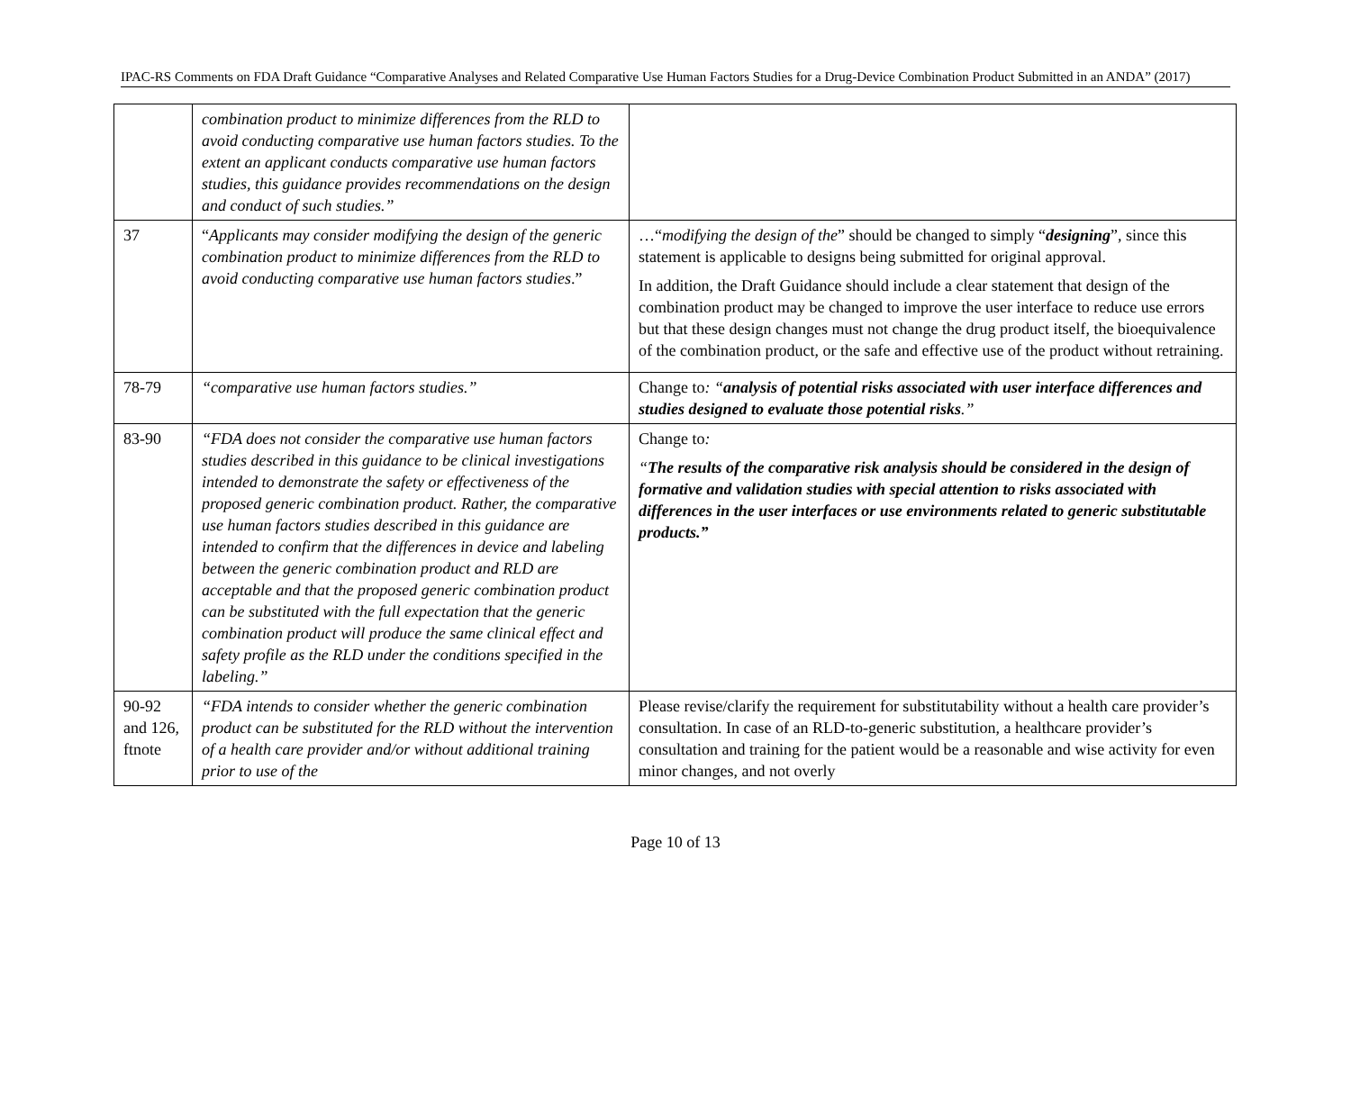IPAC-RS Comments on FDA Draft Guidance “Comparative Analyses and Related Comparative Use Human Factors Studies for a Drug-Device Combination Product Submitted in an ANDA” (2017)
| | combination product to minimize differences from the RLD to avoid conducting comparative use human factors studies. To the extent an applicant conducts comparative use human factors studies, this guidance provides recommendations on the design and conduct of such studies.” | |
| 37 | “ Applicants may consider modifying the design of the generic combination product to minimize differences from the RLD to avoid conducting comparative use human factors studies .” | …“ modifying the design of the ” should be changed to simply “ designing ”, since this statement is applicable to designs being submitted for original approval. In addition, the Draft Guidance should include a clear statement that design of the combination product may be changed to improve the user interface to reduce use errors but that these design changes must not change the drug product itself, the bioequivalence of the combination product, or the safe and effective use of the product without retraining. |
| 78-79 | “comparative use human factors studies.” | Change to : “ analysis of potential risks associated with user interface differences and studies designed to evaluate those potential risks .” |
| 83-90 | “FDA does not consider the comparative use human factors studies described in this guidance to be clinical investigations intended to demonstrate the safety or effectiveness of the proposed generic combination product. Rather, the comparative use human factors studies described in this guidance are intended to confirm that the differences in device and labeling between the generic combination product and RLD are acceptable and that the proposed generic combination product can be substituted with the full expectation that the generic combination product will produce the same clinical effect and safety profile as the RLD under the conditions specified in the labeling.” | Change to : “ The results of the comparative risk analysis should be considered in the design of formative and validation studies with special attention to risks associated with differences in the user interfaces or use environments related to generic substitutable products.” |
| 90-92 and 126, ftnote | “FDA intends to consider whether the generic combination product can be substituted for the RLD without the intervention of a health care provider and/or without additional training prior to use of the | Please revise/clarify the requirement for substitutability without a health care provider’s consultation. In case of an RLD-to-generic substitution, a healthcare provider’s consultation and training for the patient would be a reasonable and wise activity for even minor changes, and not overly |
Page 10 of 13